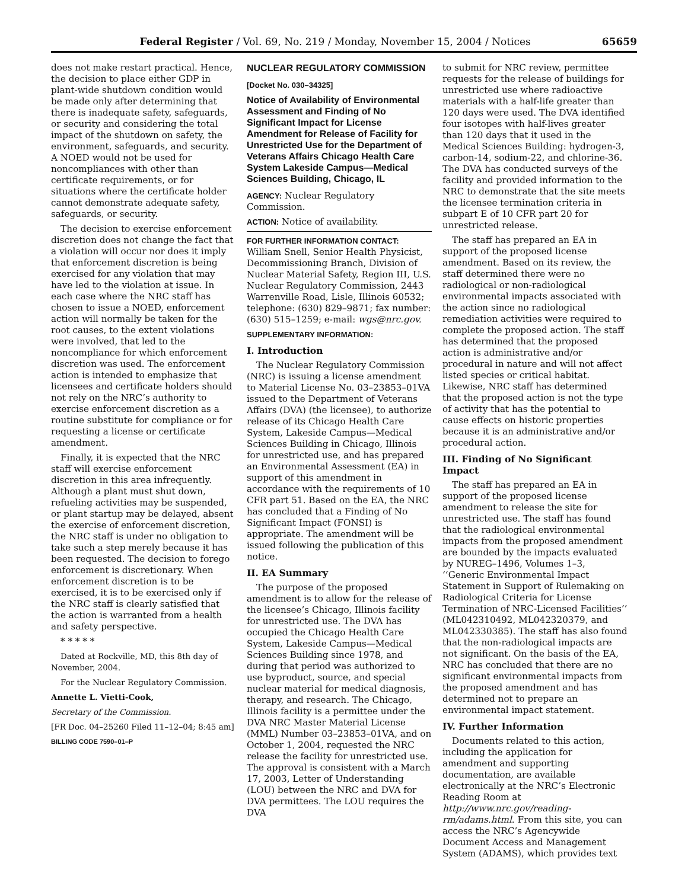Federal Register / Vol. 69, No. 219 / Monday, November 15, 2004 / Notices 65659
does not make restart practical. Hence, the decision to place either GDP in plant-wide shutdown condition would be made only after determining that there is inadequate safety, safeguards, or security and considering the total impact of the shutdown on safety, the environment, safeguards, and security. A NOED would not be used for noncompliances with other than certificate requirements, or for situations where the certificate holder cannot demonstrate adequate safety, safeguards, or security.
The decision to exercise enforcement discretion does not change the fact that a violation will occur nor does it imply that enforcement discretion is being exercised for any violation that may have led to the violation at issue. In each case where the NRC staff has chosen to issue a NOED, enforcement action will normally be taken for the root causes, to the extent violations were involved, that led to the noncompliance for which enforcement discretion was used. The enforcement action is intended to emphasize that licensees and certificate holders should not rely on the NRC’s authority to exercise enforcement discretion as a routine substitute for compliance or for requesting a license or certificate amendment.
Finally, it is expected that the NRC staff will exercise enforcement discretion in this area infrequently. Although a plant must shut down, refueling activities may be suspended, or plant startup may be delayed, absent the exercise of enforcement discretion, the NRC staff is under no obligation to take such a step merely because it has been requested. The decision to forego enforcement is discretionary. When enforcement discretion is to be exercised, it is to be exercised only if the NRC staff is clearly satisfied that the action is warranted from a health and safety perspective.
* * * * *
Dated at Rockville, MD, this 8th day of November, 2004.
For the Nuclear Regulatory Commission.
Annette L. Vietti-Cook,
Secretary of the Commission.
[FR Doc. 04–25260 Filed 11–12–04; 8:45 am]
BILLING CODE 7590–01–P
NUCLEAR REGULATORY COMMISSION
[Docket No. 030–34325]
Notice of Availability of Environmental Assessment and Finding of No Significant Impact for License Amendment for Release of Facility for Unrestricted Use for the Department of Veterans Affairs Chicago Health Care System Lakeside Campus—Medical Sciences Building, Chicago, IL
AGENCY: Nuclear Regulatory Commission.
ACTION: Notice of availability.
FOR FURTHER INFORMATION CONTACT: William Snell, Senior Health Physicist, Decommissioning Branch, Division of Nuclear Material Safety, Region III, U.S. Nuclear Regulatory Commission, 2443 Warrenville Road, Lisle, Illinois 60532; telephone: (630) 829–9871; fax number: (630) 515–1259; e-mail: wgs@nrc.gov.
SUPPLEMENTARY INFORMATION:
I. Introduction
The Nuclear Regulatory Commission (NRC) is issuing a license amendment to Material License No. 03–23853–01VA issued to the Department of Veterans Affairs (DVA) (the licensee), to authorize release of its Chicago Health Care System, Lakeside Campus—Medical Sciences Building in Chicago, Illinois for unrestricted use, and has prepared an Environmental Assessment (EA) in support of this amendment in accordance with the requirements of 10 CFR part 51. Based on the EA, the NRC has concluded that a Finding of No Significant Impact (FONSI) is appropriate. The amendment will be issued following the publication of this notice.
II. EA Summary
The purpose of the proposed amendment is to allow for the release of the licensee’s Chicago, Illinois facility for unrestricted use. The DVA has occupied the Chicago Health Care System, Lakeside Campus—Medical Sciences Building since 1978, and during that period was authorized to use byproduct, source, and special nuclear material for medical diagnosis, therapy, and research. The Chicago, Illinois facility is a permittee under the DVA NRC Master Material License (MML) Number 03–23853–01VA, and on October 1, 2004, requested the NRC release the facility for unrestricted use. The approval is consistent with a March 17, 2003, Letter of Understanding (LOU) between the NRC and DVA for DVA permittees. The LOU requires the DVA
to submit for NRC review, permittee requests for the release of buildings for unrestricted use where radioactive materials with a half-life greater than 120 days were used. The DVA identified four isotopes with half-lives greater than 120 days that it used in the Medical Sciences Building: hydrogen-3, carbon-14, sodium-22, and chlorine-36. The DVA has conducted surveys of the facility and provided information to the NRC to demonstrate that the site meets the licensee termination criteria in subpart E of 10 CFR part 20 for unrestricted release.
The staff has prepared an EA in support of the proposed license amendment. Based on its review, the staff determined there were no radiological or non-radiological environmental impacts associated with the action since no radiological remediation activities were required to complete the proposed action. The staff has determined that the proposed action is administrative and/or procedural in nature and will not affect listed species or critical habitat. Likewise, NRC staff has determined that the proposed action is not the type of activity that has the potential to cause effects on historic properties because it is an administrative and/or procedural action.
III. Finding of No Significant Impact
The staff has prepared an EA in support of the proposed license amendment to release the site for unrestricted use. The staff has found that the radiological environmental impacts from the proposed amendment are bounded by the impacts evaluated by NUREG–1496, Volumes 1–3, ‘‘Generic Environmental Impact Statement in Support of Rulemaking on Radiological Criteria for License Termination of NRC-Licensed Facilities’’ (ML042310492, ML042320379, and ML042330385). The staff has also found that the non-radiological impacts are not significant. On the basis of the EA, NRC has concluded that there are no significant environmental impacts from the proposed amendment and has determined not to prepare an environmental impact statement.
IV. Further Information
Documents related to this action, including the application for amendment and supporting documentation, are available electronically at the NRC’s Electronic Reading Room at http://www.nrc.gov/reading-rm/adams.html. From this site, you can access the NRC’s Agencywide Document Access and Management System (ADAMS), which provides text